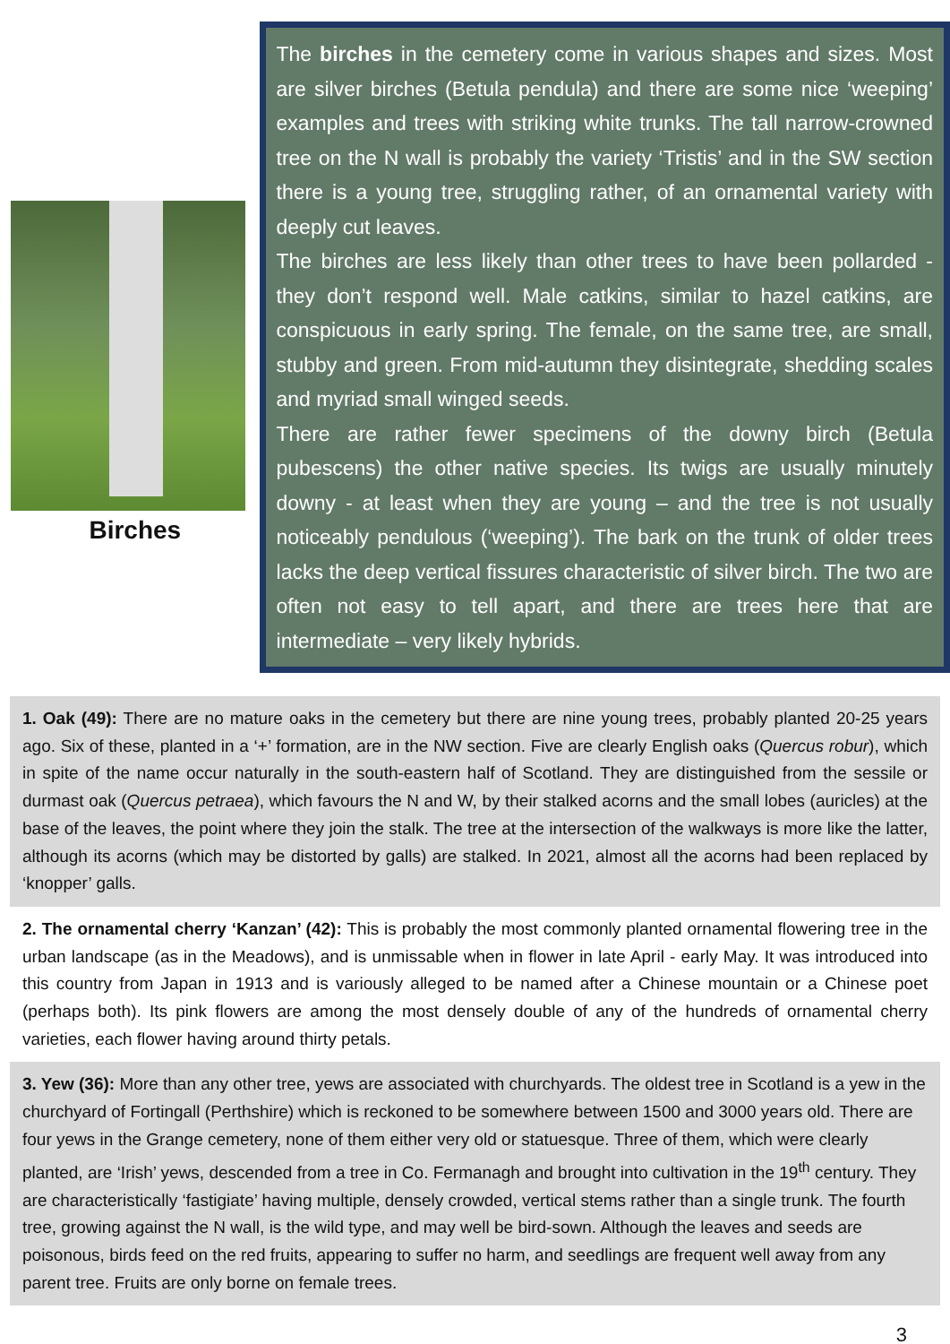Birches
The birches in the cemetery come in various shapes and sizes. Most are silver birches (Betula pendula) and there are some nice ‘weeping’ examples and trees with striking white trunks. The tall narrow-crowned tree on the N wall is probably the variety ‘Tristis’ and in the SW section there is a young tree, struggling rather, of an ornamental variety with deeply cut leaves.
The birches are less likely than other trees to have been pollarded - they don’t respond well. Male catkins, similar to hazel catkins, are conspicuous in early spring. The female, on the same tree, are small, stubby and green. From mid-autumn they disintegrate, shedding scales and myriad small winged seeds.
There are rather fewer specimens of the downy birch (Betula pubescens) the other native species. Its twigs are usually minutely downy - at least when they are young – and the tree is not usually noticeably pendulous (‘weeping’). The bark on the trunk of older trees lacks the deep vertical fissures characteristic of silver birch. The two are often not easy to tell apart, and there are trees here that are intermediate – very likely hybrids.
1. Oak (49): There are no mature oaks in the cemetery but there are nine young trees, probably planted 20-25 years ago. Six of these, planted in a ‘+’ formation, are in the NW section. Five are clearly English oaks (Quercus robur), which in spite of the name occur naturally in the south-eastern half of Scotland. They are distinguished from the sessile or durmast oak (Quercus petraea), which favours the N and W, by their stalked acorns and the small lobes (auricles) at the base of the leaves, the point where they join the stalk. The tree at the intersection of the walkways is more like the latter, although its acorns (which may be distorted by galls) are stalked. In 2021, almost all the acorns had been replaced by ‘knopper’ galls.
2. The ornamental cherry ‘Kanzan’ (42): This is probably the most commonly planted ornamental flowering tree in the urban landscape (as in the Meadows), and is unmissable when in flower in late April - early May. It was introduced into this country from Japan in 1913 and is variously alleged to be named after a Chinese mountain or a Chinese poet (perhaps both). Its pink flowers are among the most densely double of any of the hundreds of ornamental cherry varieties, each flower having around thirty petals.
3. Yew (36): More than any other tree, yews are associated with churchyards. The oldest tree in Scotland is a yew in the churchyard of Fortingall (Perthshire) which is reckoned to be somewhere between 1500 and 3000 years old. There are four yews in the Grange cemetery, none of them either very old or statuesque. Three of them, which were clearly planted, are ‘Irish’ yews, descended from a tree in Co. Fermanagh and brought into cultivation in the 19<sup>th</sup> century. They are characteristically ‘fastigiate’ having multiple, densely crowded, vertical stems rather than a single trunk. The fourth tree, growing against the N wall, is the wild type, and may well be bird-sown. Although the leaves and seeds are poisonous, birds feed on the red fruits, appearing to suffer no harm, and seedlings are frequent well away from any parent tree. Fruits are only borne on female trees.
3